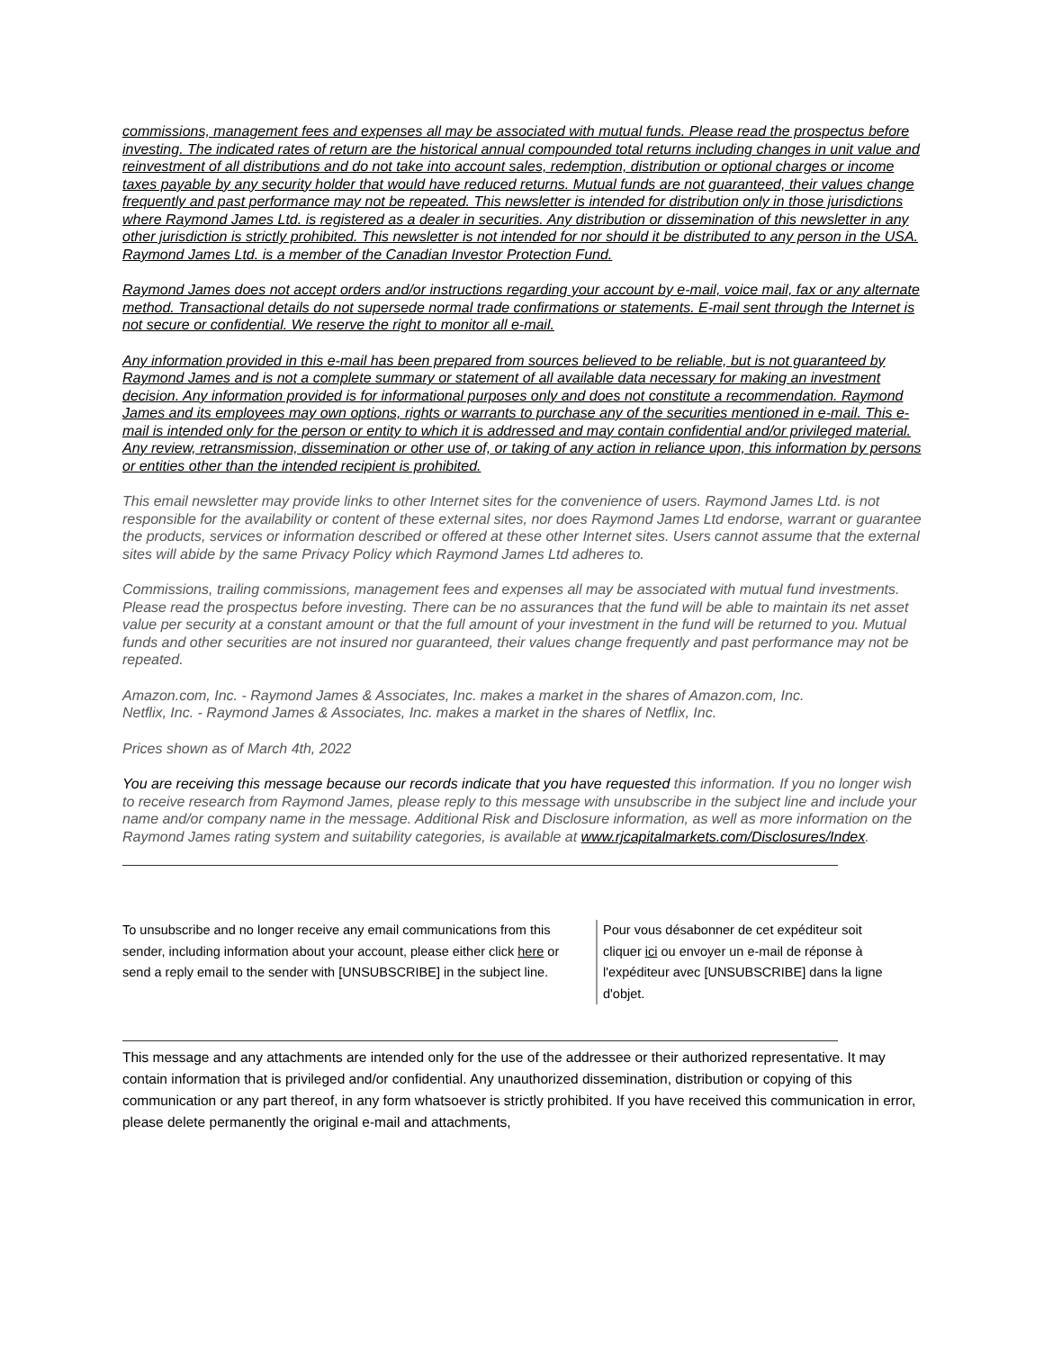commissions, management fees and expenses all may be associated with mutual funds. Please read the prospectus before investing. The indicated rates of return are the historical annual compounded total returns including changes in unit value and reinvestment of all distributions and do not take into account sales, redemption, distribution or optional charges or income taxes payable by any security holder that would have reduced returns. Mutual funds are not guaranteed, their values change frequently and past performance may not be repeated. This newsletter is intended for distribution only in those jurisdictions where Raymond James Ltd. is registered as a dealer in securities. Any distribution or dissemination of this newsletter in any other jurisdiction is strictly prohibited. This newsletter is not intended for nor should it be distributed to any person in the USA. Raymond James Ltd. is a member of the Canadian Investor Protection Fund.
Raymond James does not accept orders and/or instructions regarding your account by e-mail, voice mail, fax or any alternate method. Transactional details do not supersede normal trade confirmations or statements. E-mail sent through the Internet is not secure or confidential. We reserve the right to monitor all e-mail.
Any information provided in this e-mail has been prepared from sources believed to be reliable, but is not guaranteed by Raymond James and is not a complete summary or statement of all available data necessary for making an investment decision. Any information provided is for informational purposes only and does not constitute a recommendation. Raymond James and its employees may own options, rights or warrants to purchase any of the securities mentioned in e-mail. This e-mail is intended only for the person or entity to which it is addressed and may contain confidential and/or privileged material. Any review, retransmission, dissemination or other use of, or taking of any action in reliance upon, this information by persons or entities other than the intended recipient is prohibited.
This email newsletter may provide links to other Internet sites for the convenience of users. Raymond James Ltd. is not responsible for the availability or content of these external sites, nor does Raymond James Ltd endorse, warrant or guarantee the products, services or information described or offered at these other Internet sites. Users cannot assume that the external sites will abide by the same Privacy Policy which Raymond James Ltd adheres to.
Commissions, trailing commissions, management fees and expenses all may be associated with mutual fund investments. Please read the prospectus before investing. There can be no assurances that the fund will be able to maintain its net asset value per security at a constant amount or that the full amount of your investment in the fund will be returned to you. Mutual funds and other securities are not insured nor guaranteed, their values change frequently and past performance may not be repeated.
Amazon.com, Inc. - Raymond James & Associates, Inc. makes a market in the shares of Amazon.com, Inc.
Netflix, Inc. - Raymond James & Associates, Inc. makes a market in the shares of Netflix, Inc.
Prices shown as of March 4th, 2022
You are receiving this message because our records indicate that you have requested this information. If you no longer wish to receive research from Raymond James, please reply to this message with unsubscribe in the subject line and include your name and/or company name in the message. Additional Risk and Disclosure information, as well as more information on the Raymond James rating system and suitability categories, is available at www.rjcapitalmarkets.com/Disclosures/Index.
To unsubscribe and no longer receive any email communications from this sender, including information about your account, please either click here or send a reply email to the sender with [UNSUBSCRIBE] in the subject line.
Pour vous désabonner de cet expéditeur soit cliquer ici ou envoyer un e-mail de réponse à l'expéditeur avec [UNSUBSCRIBE] dans la ligne d'objet.
This message and any attachments are intended only for the use of the addressee or their authorized representative. It may contain information that is privileged and/or confidential. Any unauthorized dissemination, distribution or copying of this communication or any part thereof, in any form whatsoever is strictly prohibited. If you have received this communication in error, please delete permanently the original e-mail and attachments,